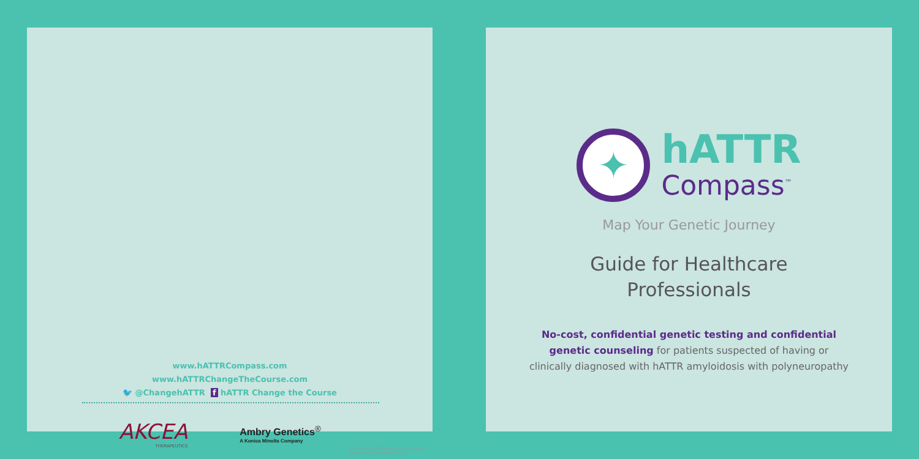www.hATTRCompass.com
www.hATTRChangeTheCourse.com
🐦 @ChangehATTR f hATTR Change the Course
AKCEA
THERAPEUTICS
Ambry Genetics<sup>®</sup>
A Konica Minolta Company
© 2019 Akcea Therapeutics, Inc. All rights reserved. US-TTR-1800082 1/19
✦
hATTR
Compass<sup>™</sup>
Map Your Genetic Journey
Guide for Healthcare
Professionals
No-cost, confidential genetic testing and confidential
genetic counseling for patients suspected of having or
clinically diagnosed with hATTR amyloidosis with polyneuropathy